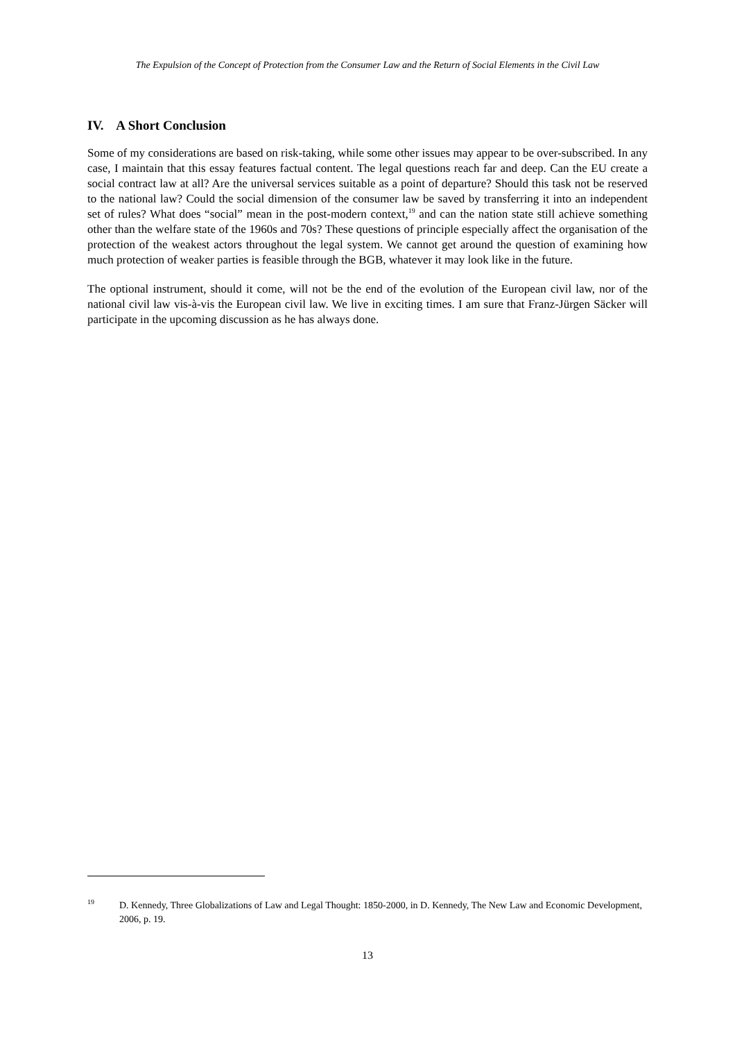The Expulsion of the Concept of Protection from the Consumer Law and the Return of Social Elements in the Civil Law
IV. A Short Conclusion
Some of my considerations are based on risk-taking, while some other issues may appear to be over-subscribed. In any case, I maintain that this essay features factual content. The legal questions reach far and deep. Can the EU create a social contract law at all? Are the universal services suitable as a point of departure? Should this task not be reserved to the national law? Could the social dimension of the consumer law be saved by transferring it into an independent set of rules? What does “social” mean in the post-modern context,<sup>19</sup> and can the nation state still achieve something other than the welfare state of the 1960s and 70s? These questions of principle especially affect the organisation of the protection of the weakest actors throughout the legal system. We cannot get around the question of examining how much protection of weaker parties is feasible through the BGB, whatever it may look like in the future.
The optional instrument, should it come, will not be the end of the evolution of the European civil law, nor of the national civil law vis-à-vis the European civil law. We live in exciting times. I am sure that Franz-Jürgen Säcker will participate in the upcoming discussion as he has always done.
<sup>19</sup> D. Kennedy, Three Globalizations of Law and Legal Thought: 1850-2000, in D. Kennedy, The New Law and Economic Development, 2006, p. 19.
13